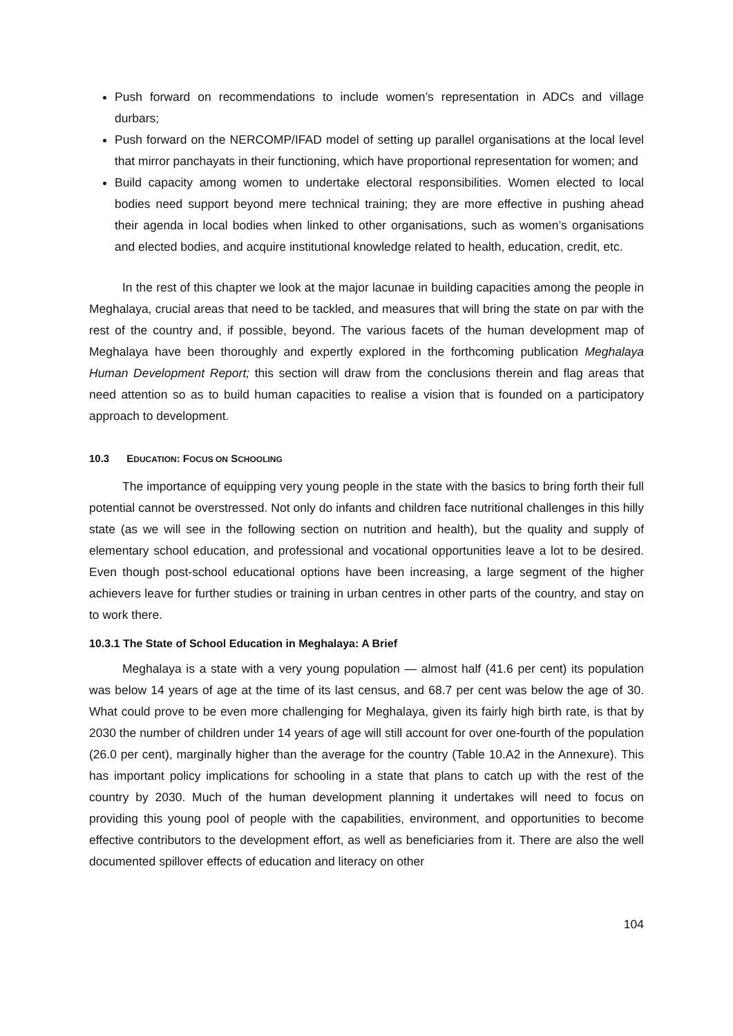Push forward on recommendations to include women’s representation in ADCs and village durbars;
Push forward on the NERCOMP/IFAD model of setting up parallel organisations at the local level that mirror panchayats in their functioning, which have proportional representation for women; and
Build capacity among women to undertake electoral responsibilities. Women elected to local bodies need support beyond mere technical training; they are more effective in pushing ahead their agenda in local bodies when linked to other organisations, such as women’s organisations and elected bodies, and acquire institutional knowledge related to health, education, credit, etc.
In the rest of this chapter we look at the major lacunae in building capacities among the people in Meghalaya, crucial areas that need to be tackled, and measures that will bring the state on par with the rest of the country and, if possible, beyond. The various facets of the human development map of Meghalaya have been thoroughly and expertly explored in the forthcoming publication Meghalaya Human Development Report; this section will draw from the conclusions therein and flag areas that need attention so as to build human capacities to realise a vision that is founded on a participatory approach to development.
10.3 EDUCATION: FOCUS ON SCHOOLING
The importance of equipping very young people in the state with the basics to bring forth their full potential cannot be overstressed. Not only do infants and children face nutritional challenges in this hilly state (as we will see in the following section on nutrition and health), but the quality and supply of elementary school education, and professional and vocational opportunities leave a lot to be desired. Even though post-school educational options have been increasing, a large segment of the higher achievers leave for further studies or training in urban centres in other parts of the country, and stay on to work there.
10.3.1 The State of School Education in Meghalaya: A Brief
Meghalaya is a state with a very young population — almost half (41.6 per cent) its population was below 14 years of age at the time of its last census, and 68.7 per cent was below the age of 30. What could prove to be even more challenging for Meghalaya, given its fairly high birth rate, is that by 2030 the number of children under 14 years of age will still account for over one-fourth of the population (26.0 per cent), marginally higher than the average for the country (Table 10.A2 in the Annexure). This has important policy implications for schooling in a state that plans to catch up with the rest of the country by 2030. Much of the human development planning it undertakes will need to focus on providing this young pool of people with the capabilities, environment, and opportunities to become effective contributors to the development effort, as well as beneficiaries from it. There are also the well documented spillover effects of education and literacy on other
104